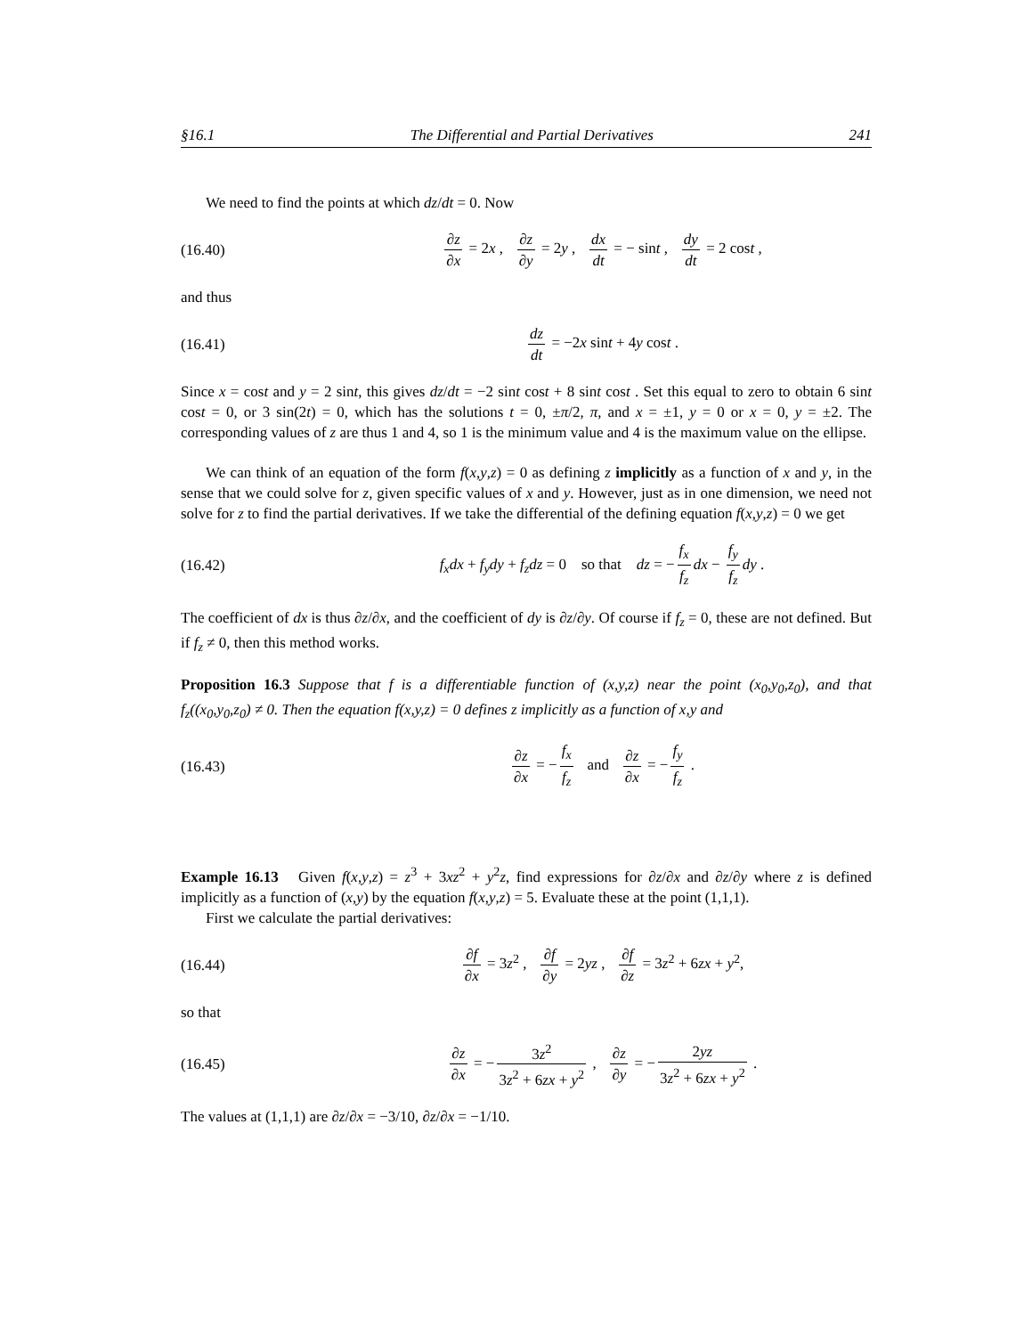§16.1 The Differential and Partial Derivatives 241
We need to find the points at which dz/dt = 0. Now
(16.40) ∂z ∂x = 2x , ∂z ∂y = 2y , dx dt = − sint , dy dt = 2 cost ,
and thus
(16.41) dz dt = −2x sint + 4y cost .
Since x = cost and y = 2 sint, this gives dz/dt = −2 sint cost + 8 sint cost . Set this equal to zero to obtain 6 sint cost = 0, or 3 sin(2t) = 0, which has the solutions t = 0, ±π/2, π, and x = ±1, y = 0 or x = 0, y = ±2. The corresponding values of z are thus 1 and 4, so 1 is the minimum value and 4 is the maximum value on the ellipse.
We can think of an equation of the form f(x,y,z) = 0 as defining z implicitly as a function of x and y, in the sense that we could solve for z, given specific values of x and y. However, just as in one dimension, we need not solve for z to find the partial derivatives. If we take the differential of the defining equation f(x,y,z) = 0 we get
(16.42) f<sub>x</sub>dx + f<sub>y</sub>dy + f<sub>z</sub>dz = 0 so that dz = − f<sub>x</sub> f<sub>z</sub> dx − f<sub>y</sub> f<sub>z</sub> dy .
The coefficient of dx is thus ∂z/∂x, and the coefficient of dy is ∂z/∂y. Of course if f<sub>z</sub> = 0, these are not defined. But if f<sub>z</sub> ≠ 0, then this method works.
Proposition 16.3 Suppose that f is a differentiable function of (x,y,z) near the point (x<sub>0</sub>,y<sub>0</sub>,z<sub>0</sub>), and that f<sub>z</sub>((x<sub>0</sub>,y<sub>0</sub>,z<sub>0</sub>) ≠ 0. Then the equation f(x,y,z) = 0 defines z implicitly as a function of x,y and
(16.43) ∂z ∂x = − f<sub>x</sub> f<sub>z</sub> and ∂z ∂x = − f<sub>y</sub> f<sub>z</sub> .
Example 16.13 Given f(x,y,z) = z<sup>3</sup> + 3xz<sup>2</sup> + y<sup>2</sup>z, find expressions for ∂z/∂x and ∂z/∂y where z is defined implicitly as a function of (x,y) by the equation f(x,y,z) = 5. Evaluate these at the point (1,1,1).
First we calculate the partial derivatives:
(16.44) ∂f ∂x = 3z<sup>2</sup> , ∂f ∂y = 2yz , ∂f ∂z = 3z<sup>2</sup> + 6zx + y<sup>2</sup>,
so that
(16.45) ∂z ∂x = − 3z<sup>2</sup> 3z<sup>2</sup> + 6zx + y<sup>2</sup> , ∂z ∂y = − 2yz 3z<sup>2</sup> + 6zx + y<sup>2</sup> .
The values at (1,1,1) are ∂z/∂x = −3/10, ∂z/∂x = −1/10.